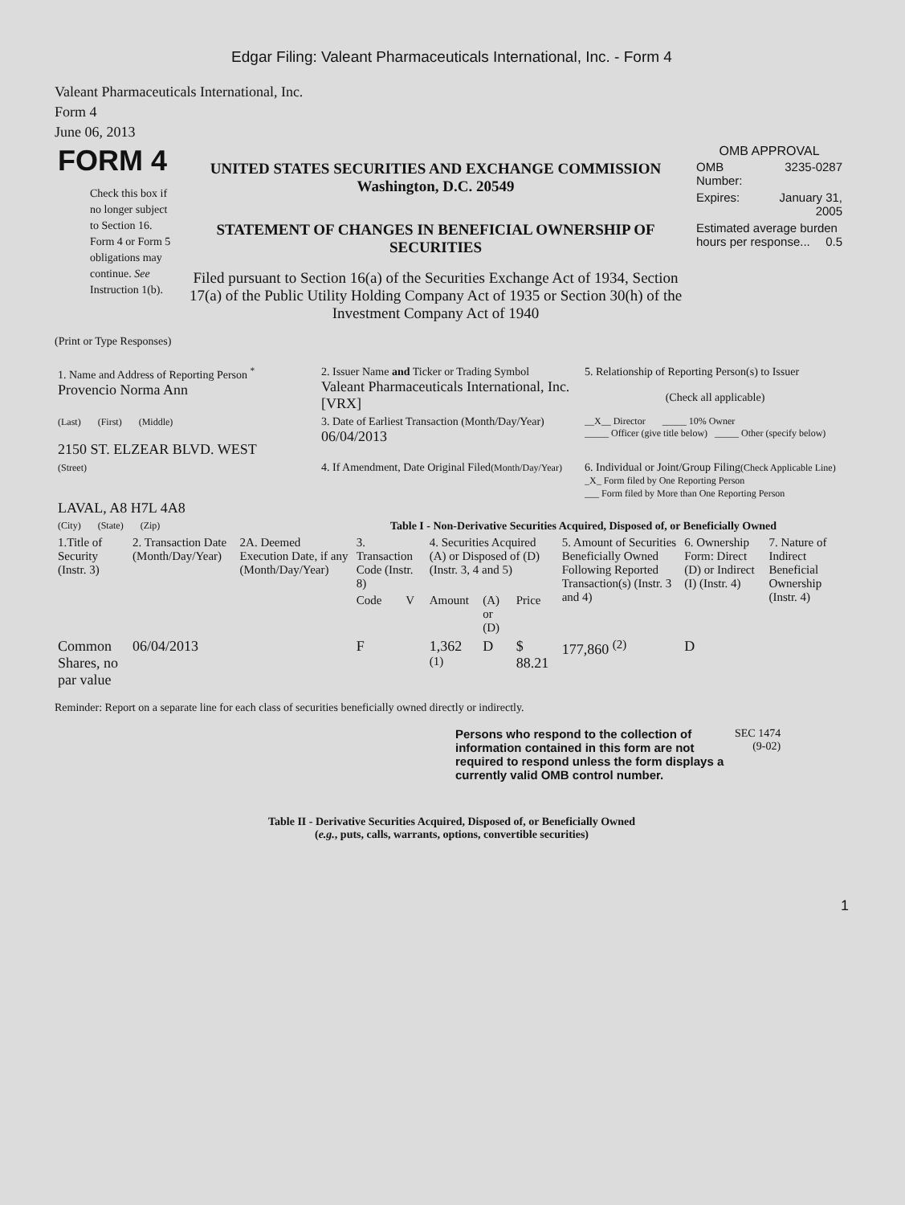Edgar Filing: Valeant Pharmaceuticals International, Inc. - Form 4
Valeant Pharmaceuticals International, Inc.
Form 4
June 06, 2013
| FORM 4 Check this box if no longer subject to Section 16. Form 4 or Form 5 obligations may continue. See Instruction 1(b). | UNITED STATES SECURITIES AND EXCHANGE COMMISSION Washington, D.C. 20549 STATEMENT OF CHANGES IN BENEFICIAL OWNERSHIP OF SECURITIES Filed pursuant to Section 16(a) of the Securities Exchange Act of 1934, Section 17(a) of the Public Utility Holding Company Act of 1935 or Section 30(h) of the Investment Company Act of 1940 | OMB APPROVAL / OMB Number: / 3235-0287 / / Expires: / January 31, 2005 / / Estimated average burden hours per response... 0.5 / / |
(Print or Type Responses)
| 1. Name and Address of Reporting Person <sup>*</sup> Provencio Norma Ann | 2. Issuer Name and Ticker or Trading Symbol Valeant Pharmaceuticals International, Inc. [VRX] | 5. Relationship of Reporting Person(s) to Issuer (Check all applicable) |
| (Last) (First) (Middle) 2150 ST. ELZEAR BLVD. WEST | 3. Date of Earliest Transaction (Month/Day/Year) 06/04/2013 | __X__ Director _____ 10% Owner _____ Officer (give title below) _____ Other (specify below) |
| (Street) LAVAL, A8 H7L 4A8 | 4. If Amendment, Date Original Filed (Month/Day/Year) | 6. Individual or Joint/Group Filing (Check Applicable Line) _X_ Form filed by One Reporting Person ___ Form filed by More than One Reporting Person |
| (City) (State) (Zip) | Table I - Non-Derivative Securities Acquired, Disposed of, or Beneficially Owned | |
| 1.Title of Security (Instr. 3) | 2. Transaction Date (Month/Day/Year) | 2A. Deemed Execution Date, if any (Month/Day/Year) | 3. Transaction Code (Instr. 8) | | 4. Securities Acquired (A) or Disposed of (D) (Instr. 3, 4 and 5) | | | 5. Amount of Securities Beneficially Owned Following Reported Transaction(s) (Instr. 3 and 4) | 6. Ownership Form: Direct (D) or Indirect (I) (Instr. 4) | 7. Nature of Indirect Beneficial Ownership (Instr. 4) |
| --- | --- | --- | --- | --- | --- | --- | --- | --- | --- | --- |
| | | | Code | V | Amount | (A) or (D) | Price | | | |
| Common Shares, no par value | 06/04/2013 | | F | | 1,362 <sup>(1)</sup> | D | $ 88.21 | 177,860 <sup>(2)</sup> | D | |
Reminder: Report on a separate line for each class of securities beneficially owned directly or indirectly.
| Persons who respond to the collection of information contained in this form are not required to respond unless the form displays a currently valid OMB control number. | SEC 1474 (9-02) |
Table II - Derivative Securities Acquired, Disposed of, or Beneficially Owned
(e.g., puts, calls, warrants, options, convertible securities)
1